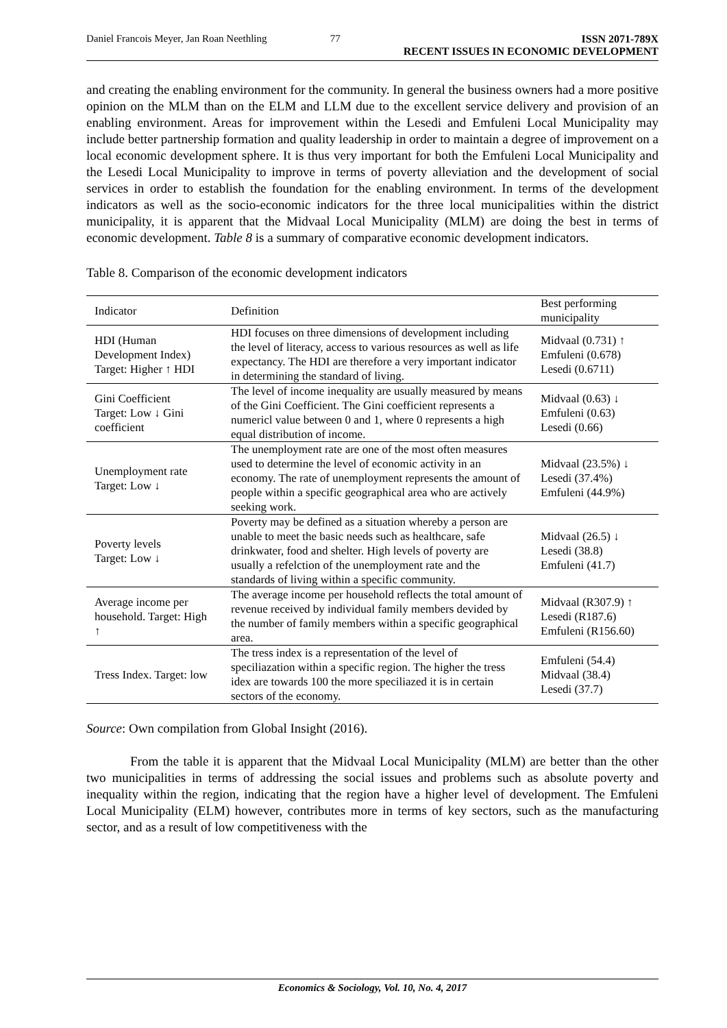Daniel Francois Meyer, Jan Roan Neethling 77 ISSN 2071-789X
RECENT ISSUES IN ECONOMIC DEVELOPMENT
and creating the enabling environment for the community. In general the business owners had a more positive opinion on the MLM than on the ELM and LLM due to the excellent service delivery and provision of an enabling environment. Areas for improvement within the Lesedi and Emfuleni Local Municipality may include better partnership formation and quality leadership in order to maintain a degree of improvement on a local economic development sphere. It is thus very important for both the Emfuleni Local Municipality and the Lesedi Local Municipality to improve in terms of poverty alleviation and the development of social services in order to establish the foundation for the enabling environment. In terms of the development indicators as well as the socio-economic indicators for the three local municipalities within the district municipality, it is apparent that the Midvaal Local Municipality (MLM) are doing the best in terms of economic development. Table 8 is a summary of comparative economic development indicators.
Table 8. Comparison of the economic development indicators
| Indicator | Definition | Best performing municipality |
| --- | --- | --- |
| HDI (Human Development Index) Target: Higher ↑ HDI | HDI focuses on three dimensions of development including the level of literacy, access to various resources as well as life expectancy. The HDI are therefore a very important indicator in determining the standard of living. | Midvaal (0.731) ↑ Emfuleni (0.678) Lesedi (0.6711) |
| Gini Coefficient Target: Low ↓ Gini coefficient | The level of income inequality are usually measured by means of the Gini Coefficient. The Gini coefficient represents a numericl value between 0 and 1, where 0 represents a high equal distribution of income. | Midvaal (0.63) ↓ Emfuleni (0.63) Lesedi (0.66) |
| Unemployment rate Target: Low ↓ | The unemployment rate are one of the most often measures used to determine the level of economic activity in an economy. The rate of unemployment represents the amount of people within a specific geographical area who are actively seeking work. | Midvaal (23.5%) ↓ Lesedi (37.4%) Emfuleni (44.9%) |
| Poverty levels Target: Low ↓ | Poverty may be defined as a situation whereby a person are unable to meet the basic needs such as healthcare, safe drinkwater, food and shelter. High levels of poverty are usually a refelction of the unemployment rate and the standards of living within a specific community. | Midvaal (26.5) ↓ Lesedi (38.8) Emfuleni (41.7) |
| Average income per household. Target: High ↑ | The average income per household reflects the total amount of revenue received by individual family members devided by the number of family members within a specific geographical area. | Midvaal (R307.9) ↑ Lesedi (R187.6) Emfuleni (R156.60) |
| Tress Index. Target: low | The tress index is a representation of the level of speciliazation within a specific region. The higher the tress idex are towards 100 the more speciliazed it is in certain sectors of the economy. | Emfuleni (54.4) Midvaal (38.4) Lesedi (37.7) |
Source: Own compilation from Global Insight (2016).
From the table it is apparent that the Midvaal Local Municipality (MLM) are better than the other two municipalities in terms of addressing the social issues and problems such as absolute poverty and inequality within the region, indicating that the region have a higher level of development. The Emfuleni Local Municipality (ELM) however, contributes more in terms of key sectors, such as the manufacturing sector, and as a result of low competitiveness with the
Economics & Sociology, Vol. 10, No. 4, 2017